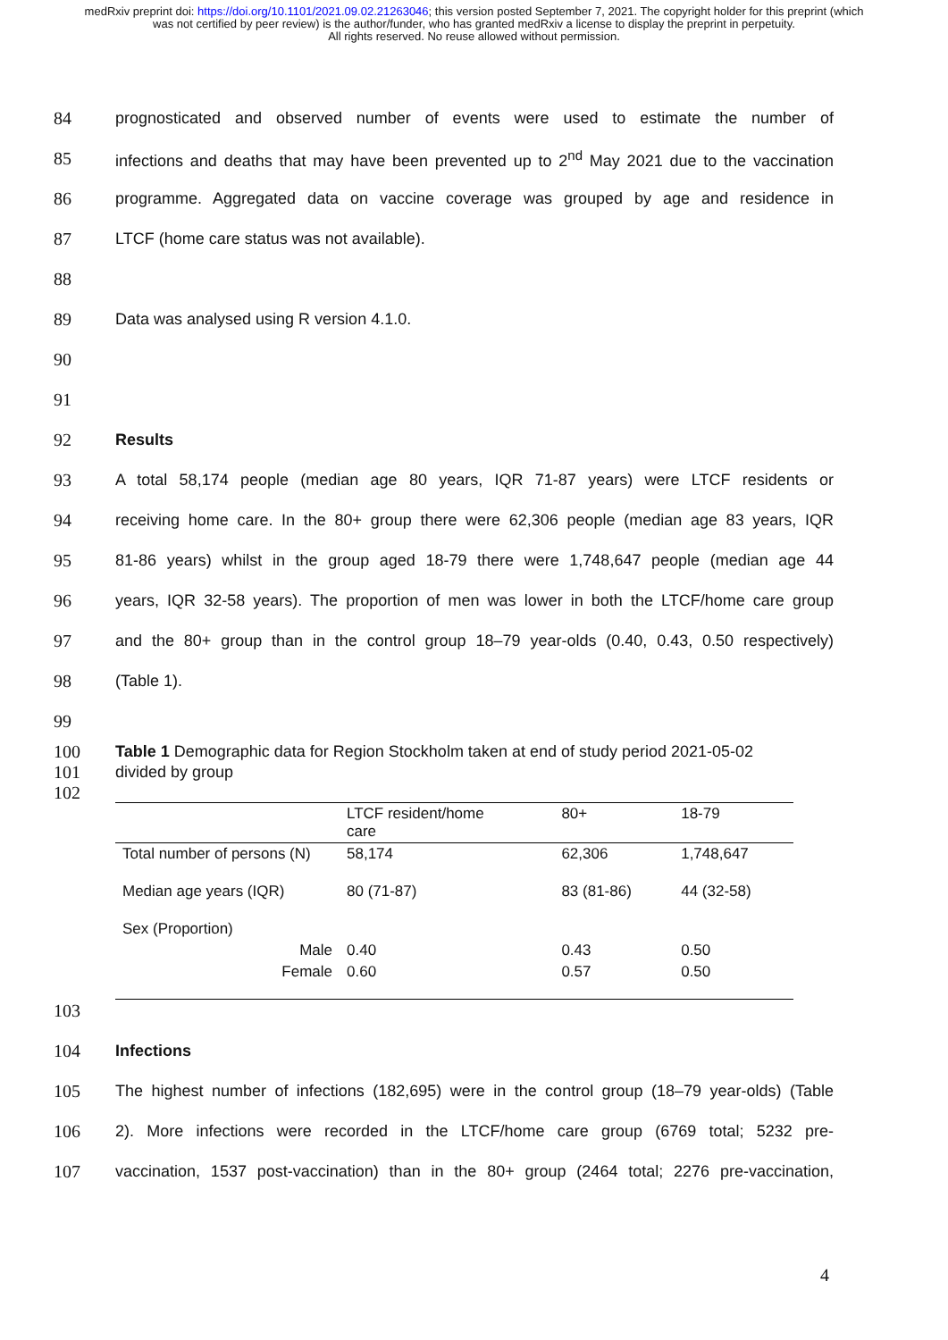medRxiv preprint doi: https://doi.org/10.1101/2021.09.02.21263046; this version posted September 7, 2021. The copyright holder for this preprint (which was not certified by peer review) is the author/funder, who has granted medRxiv a license to display the preprint in perpetuity.
All rights reserved. No reuse allowed without permission.
84 prognosticated and observed number of events were used to estimate the number of
85 infections and deaths that may have been prevented up to 2<sup>nd</sup> May 2021 due to the vaccination
86 programme. Aggregated data on vaccine coverage was grouped by age and residence in
87 LTCF (home care status was not available).
88
89 Data was analysed using R version 4.1.0.
90
91
92 Results
93 A total 58,174 people (median age 80 years, IQR 71-87 years) were LTCF residents or
94 receiving home care. In the 80+ group there were 62,306 people (median age 83 years, IQR
95 81-86 years) whilst in the group aged 18-79 there were 1,748,647 people (median age 44
96 years, IQR 32-58 years). The proportion of men was lower in both the LTCF/home care group
97 and the 80+ group than in the control group 18–79 year-olds (0.40, 0.43, 0.50 respectively)
98 (Table 1).
99
100 Table 1 Demographic data for Region Stockholm taken at end of study period 2021-05-02
101 divided by group
102
| | LTCF resident/home care | 80+ | 18-79 |
| Total number of persons (N) | 58,174 | 62,306 | 1,748,647 |
| Median age years (IQR) | 80 (71-87) | 83 (81-86) | 44 (32-58) |
| Sex (Proportion) | | | |
| Male | 0.40 | 0.43 | 0.50 |
| Female | 0.60 | 0.57 | 0.50 |
103
104 Infections
105 The highest number of infections (182,695) were in the control group (18–79 year-olds) (Table
106 2). More infections were recorded in the LTCF/home care group (6769 total; 5232 pre-
107 vaccination, 1537 post-vaccination) than in the 80+ group (2464 total; 2276 pre-vaccination,
4